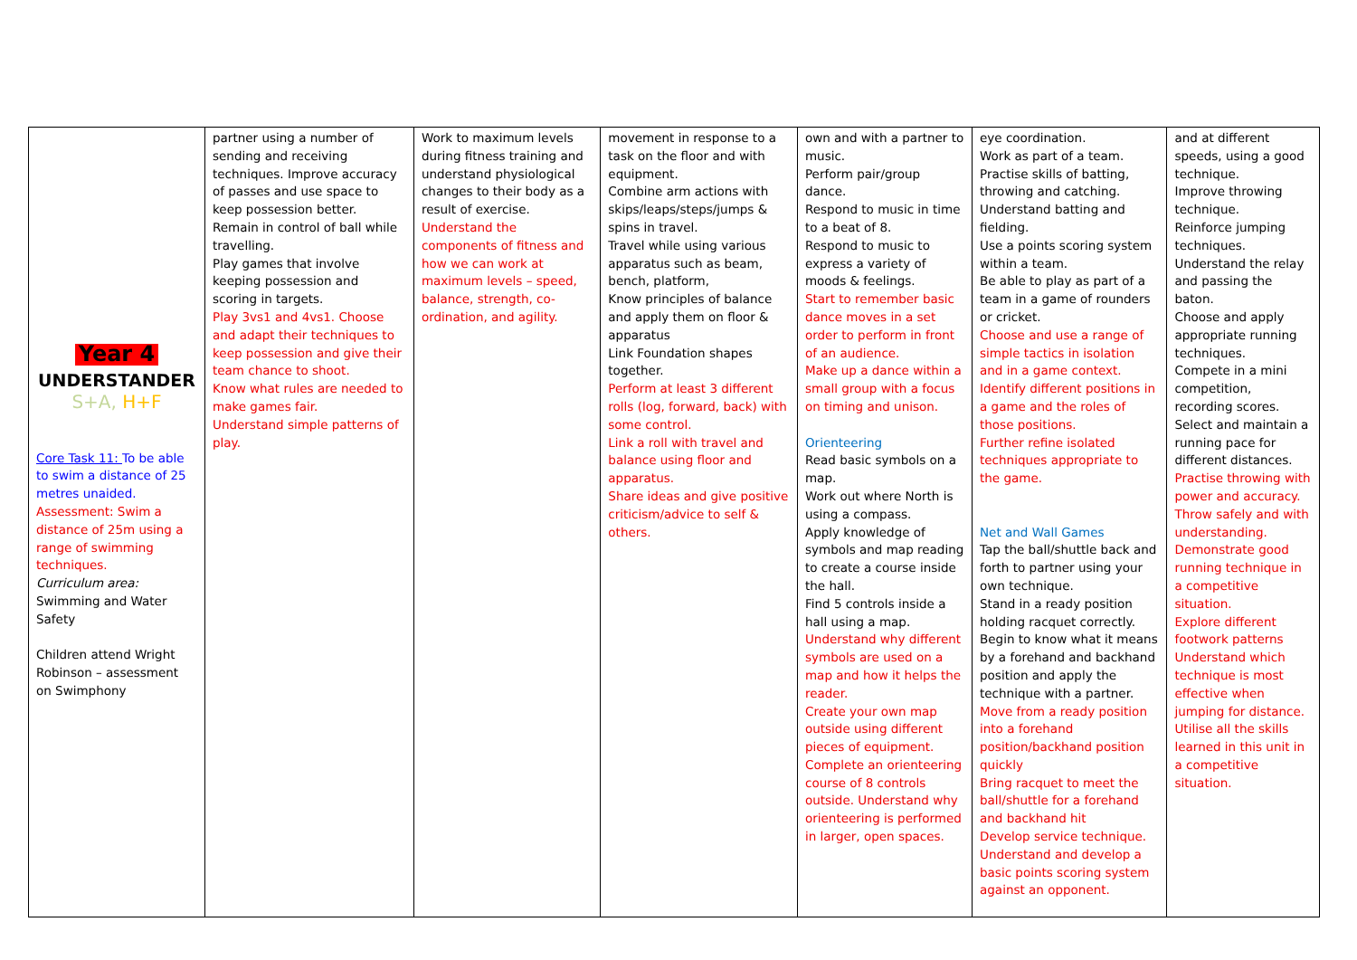| Year 4 UNDERSTANDER S+A, H+F Core Task 11: To be able to swim a distance of 25 metres unaided. Assessment: Swim a distance of 25m using a range of swimming techniques. Curriculum area: Swimming and Water Safety Children attend Wright Robinson – assessment on Swimphony | partner using a number of sending and receiving techniques. Improve accuracy of passes and use space to keep possession better. Remain in control of ball while travelling. Play games that involve keeping possession and scoring in targets. Play 3vs1 and 4vs1. Choose and adapt their techniques to keep possession and give their team chance to shoot. Know what rules are needed to make games fair. Understand simple patterns of play. | Work to maximum levels during fitness training and understand physiological changes to their body as a result of exercise. Understand the components of fitness and how we can work at maximum levels – speed, balance, strength, co-ordination, and agility. | movement in response to a task on the floor and with equipment. Combine arm actions with skips/leaps/steps/jumps & spins in travel. Travel while using various apparatus such as beam, bench, platform, Know principles of balance and apply them on floor & apparatus Link Foundation shapes together. Perform at least 3 different rolls (log, forward, back) with some control. Link a roll with travel and balance using floor and apparatus. Share ideas and give positive criticism/advice to self & others. | own and with a partner to music. Perform pair/group dance. Respond to music in time to a beat of 8. Respond to music to express a variety of moods & feelings. Start to remember basic dance moves in a set order to perform in front of an audience. Make up a dance within a small group with a focus on timing and unison. Orienteering Read basic symbols on a map. Work out where North is using a compass. Apply knowledge of symbols and map reading to create a course inside the hall. Find 5 controls inside a hall using a map. Understand why different symbols are used on a map and how it helps the reader. Create your own map outside using different pieces of equipment. Complete an orienteering course of 8 controls outside. Understand why orienteering is performed in larger, open spaces. | eye coordination. Work as part of a team. Practise skills of batting, throwing and catching. Understand batting and fielding. Use a points scoring system within a team. Be able to play as part of a team in a game of rounders or cricket. Choose and use a range of simple tactics in isolation and in a game context. Identify different positions in a game and the roles of those positions. Further refine isolated techniques appropriate to the game. Net and Wall Games Tap the ball/shuttle back and forth to partner using your own technique. Stand in a ready position holding racquet correctly. Begin to know what it means by a forehand and backhand position and apply the technique with a partner. Move from a ready position into a forehand position/backhand position quickly Bring racquet to meet the ball/shuttle for a forehand and backhand hit Develop service technique. Understand and develop a basic points scoring system against an opponent. | and at different speeds, using a good technique. Improve throwing technique. Reinforce jumping techniques. Understand the relay and passing the baton. Choose and apply appropriate running techniques. Compete in a mini competition, recording scores. Select and maintain a running pace for different distances. Practise throwing with power and accuracy. Throw safely and with understanding. Demonstrate good running technique in a competitive situation. Explore different footwork patterns Understand which technique is most effective when jumping for distance. Utilise all the skills learned in this unit in a competitive situation. |